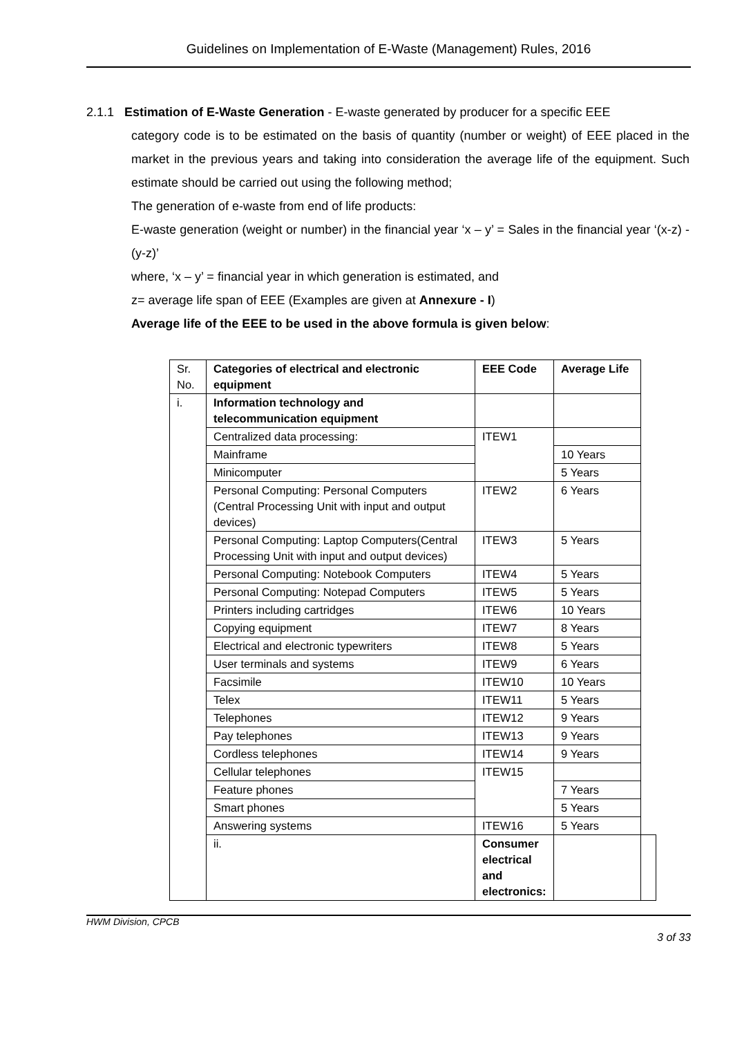Guidelines on Implementation of E-Waste (Management) Rules, 2016
2.1.1 Estimation of E-Waste Generation - E-waste generated by producer for a specific EEE
category code is to be estimated on the basis of quantity (number or weight) of EEE placed in the market in the previous years and taking into consideration the average life of the equipment. Such estimate should be carried out using the following method;
The generation of e-waste from end of life products:
E-waste generation (weight or number) in the financial year ‘x – y’ = Sales in the financial year ‘(x-z) - (y-z)’
where, ‘x – y’ = financial year in which generation is estimated, and
z= average life span of EEE (Examples are given at Annexure - I)
Average life of the EEE to be used in the above formula is given below:
| Sr. No. | Categories of electrical and electronic equipment | EEE Code | Average Life | |
| --- | --- | --- | --- | --- |
| i. | Information technology and telecommunication equipment | | | |
| | Centralized data processing: | ITEW1 | | |
| | Mainframe | | 10 Years | |
| | Minicomputer | | 5 Years | |
| | Personal Computing: Personal Computers (Central Processing Unit with input and output devices) | ITEW2 | 6 Years | |
| | Personal Computing: Laptop Computers(Central Processing Unit with input and output devices) | ITEW3 | 5 Years | |
| | Personal Computing: Notebook Computers | ITEW4 | 5 Years | |
| | Personal Computing: Notepad Computers | ITEW5 | 5 Years | |
| | Printers including cartridges | ITEW6 | 10 Years | |
| | Copying equipment | ITEW7 | 8 Years | |
| | Electrical and electronic typewriters | ITEW8 | 5 Years | |
| | User terminals and systems | ITEW9 | 6 Years | |
| | Facsimile | ITEW10 | 10 Years | |
| | Telex | ITEW11 | 5 Years | |
| | Telephones | ITEW12 | 9 Years | |
| | Pay telephones | ITEW13 | 9 Years | |
| | Cordless telephones | ITEW14 | 9 Years | |
| | Cellular telephones | ITEW15 | | |
| | Feature phones | | 7 Years | |
| | Smart phones | | 5 Years | |
| | Answering systems | ITEW16 | 5 Years | |
| | ii. | Consumer electrical and electronics: | | |
HWM Division, CPCB
3 of 33